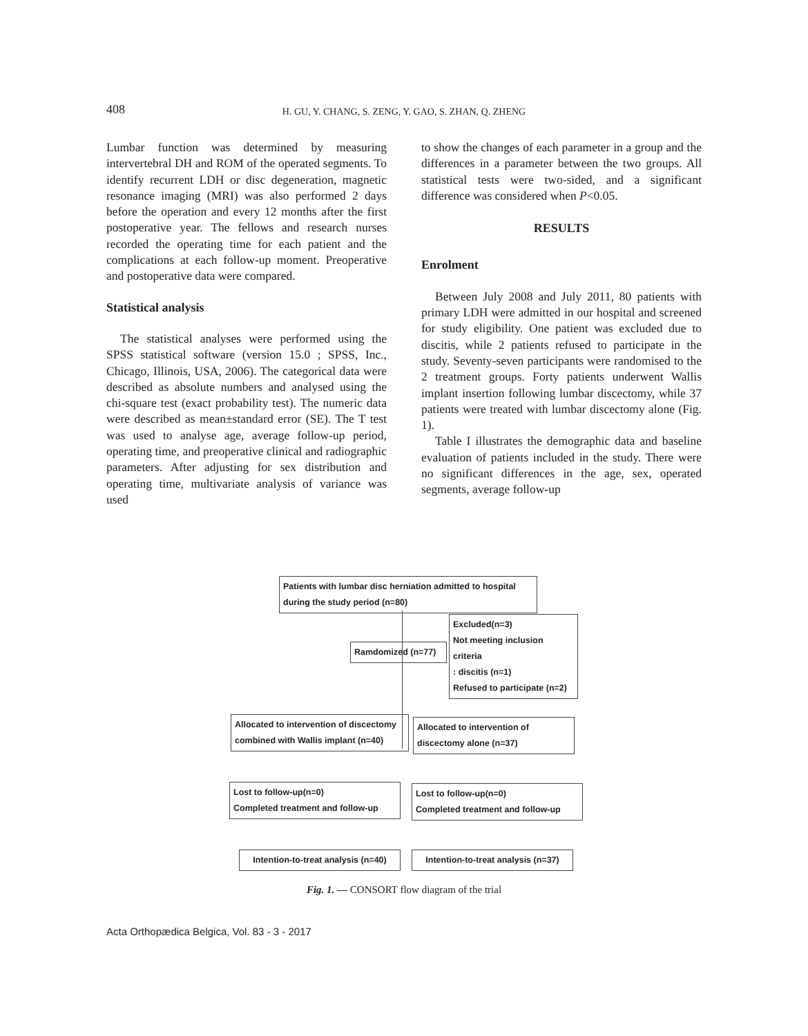408 H. GU, Y. CHANG, S. ZENG, Y. GAO, S. ZHAN, Q. ZHENG
Lumbar function was determined by measuring intervertebral DH and ROM of the operated segments. To identify recurrent LDH or disc degeneration, magnetic resonance imaging (MRI) was also performed 2 days before the operation and every 12 months after the first postoperative year. The fellows and research nurses recorded the operating time for each patient and the complications at each follow-up moment. Preoperative and postoperative data were compared.
Statistical analysis
The statistical analyses were performed using the SPSS statistical software (version 15.0 ; SPSS, Inc., Chicago, Illinois, USA, 2006). The categorical data were described as absolute numbers and analysed using the chi-square test (exact probability test). The numeric data were described as mean±standard error (SE). The T test was used to analyse age, average follow-up period, operating time, and preoperative clinical and radiographic parameters. After adjusting for sex distribution and operating time, multivariate analysis of variance was used
to show the changes of each parameter in a group and the differences in a parameter between the two groups. All statistical tests were two-sided, and a significant difference was considered when P<0.05.
RESULTS
Enrolment
Between July 2008 and July 2011, 80 patients with primary LDH were admitted in our hospital and screened for study eligibility. One patient was excluded due to discitis, while 2 patients refused to participate in the study. Seventy-seven participants were randomised to the 2 treatment groups. Forty patients underwent Wallis implant insertion following lumbar discectomy, while 37 patients were treated with lumbar discectomy alone (Fig. 1).
Table I illustrates the demographic data and baseline evaluation of patients included in the study. There were no significant differences in the age, sex, operated segments, average follow-up
Patients with lumbar disc herniation admitted to hospital
during the study period (n=80)
Ramdomized (n=77)
Excluded(n=3)
Not meeting inclusion criteria
: discitis (n=1)
Refused to participate (n=2)
Allocated to intervention of discectomy
combined with Wallis implant (n=40)
Allocated to intervention of
discectomy alone (n=37)
Lost to follow-up(n=0)
Completed treatment and follow-up
Lost to follow-up(n=0)
Completed treatment and follow-up
Intention-to-treat analysis (n=40)
Intention-to-treat analysis (n=37)
Fig. 1. — CONSORT flow diagram of the trial
Acta Orthopædica Belgica, Vol. 83 - 3 - 2017